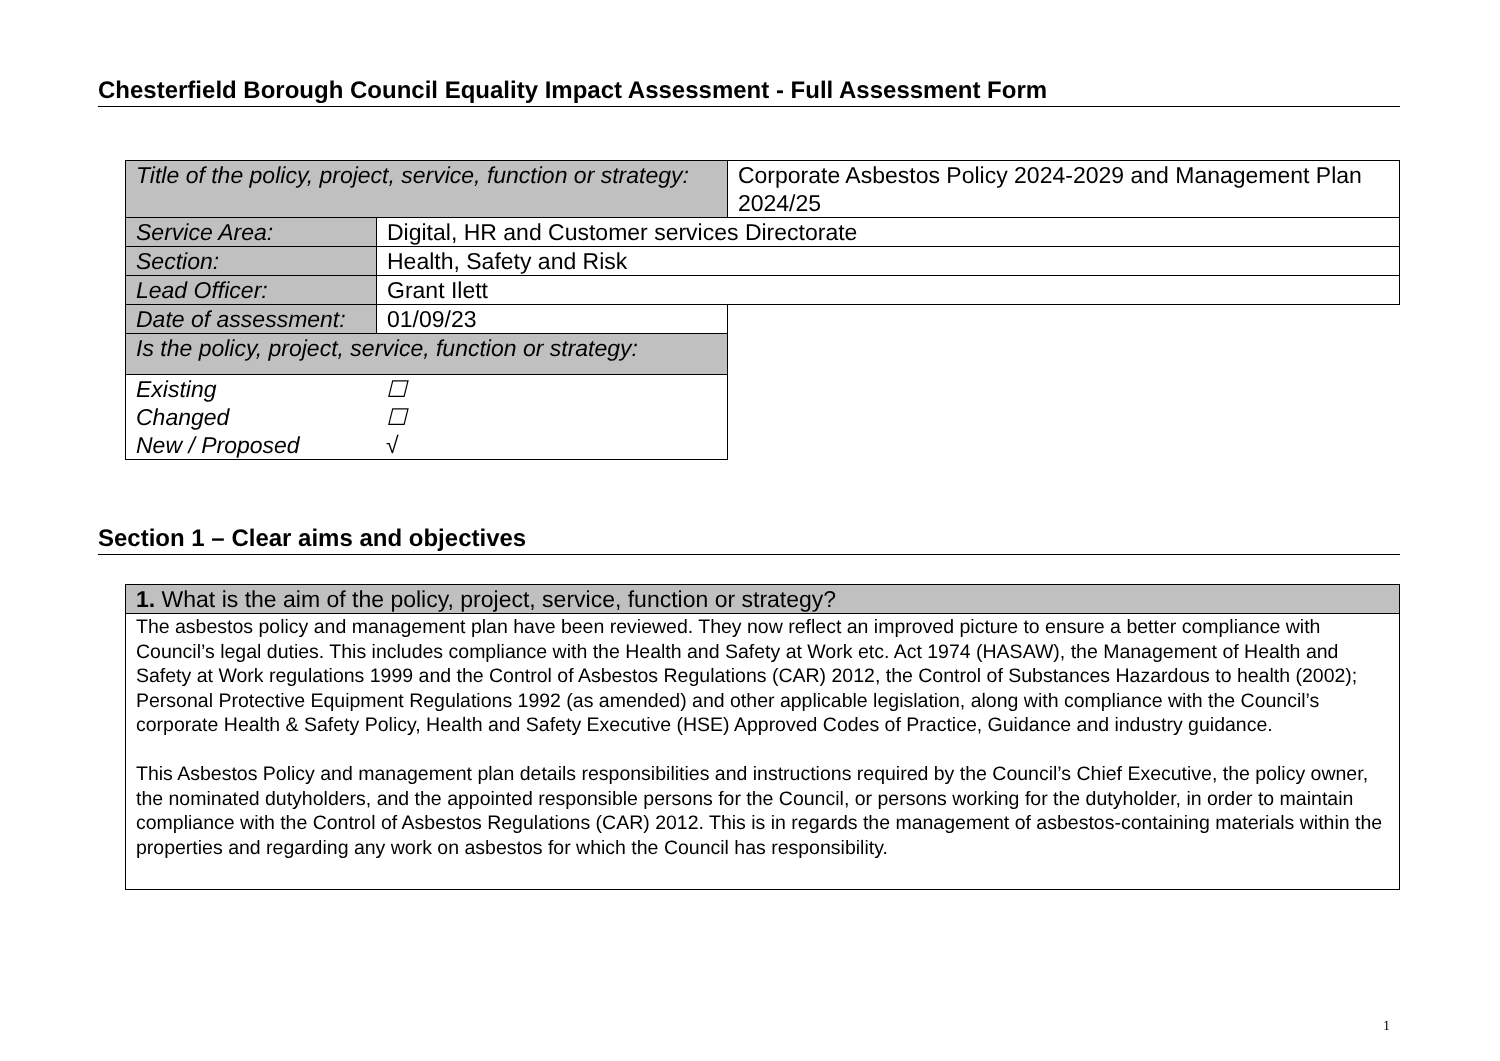Chesterfield Borough Council Equality Impact Assessment - Full Assessment Form
| Title of the policy, project, service, function or strategy: | | Corporate Asbestos Policy 2024-2029 and Management Plan 2024/25 | |
| Service Area: | Digital, HR and Customer services Directorate | | |
| Section: | Health, Safety and Risk | | |
| Lead Officer: | Grant Ilett | | |
| Date of assessment: | 01/09/23 | | |
| Is the policy, project, service, function or strategy: | | | |
| Existing ☐ Changed ☐ New / Proposed √ | | | |
Section 1 – Clear aims and objectives
| 1. What is the aim of the policy, project, service, function or strategy? |
| The asbestos policy and management plan have been reviewed. They now reflect an improved picture to ensure a better compliance with Council’s legal duties. This includes compliance with the Health and Safety at Work etc. Act 1974 (HASAW), the Management of Health and Safety at Work regulations 1999 and the Control of Asbestos Regulations (CAR) 2012, the Control of Substances Hazardous to health (2002); Personal Protective Equipment Regulations 1992 (as amended) and other applicable legislation, along with compliance with the Council’s corporate Health & Safety Policy, Health and Safety Executive (HSE) Approved Codes of Practice, Guidance and industry guidance. This Asbestos Policy and management plan details responsibilities and instructions required by the Council’s Chief Executive, the policy owner, the nominated dutyholders, and the appointed responsible persons for the Council, or persons working for the dutyholder, in order to maintain compliance with the Control of Asbestos Regulations (CAR) 2012. This is in regards the management of asbestos-containing materials within the properties and regarding any work on asbestos for which the Council has responsibility. |
1